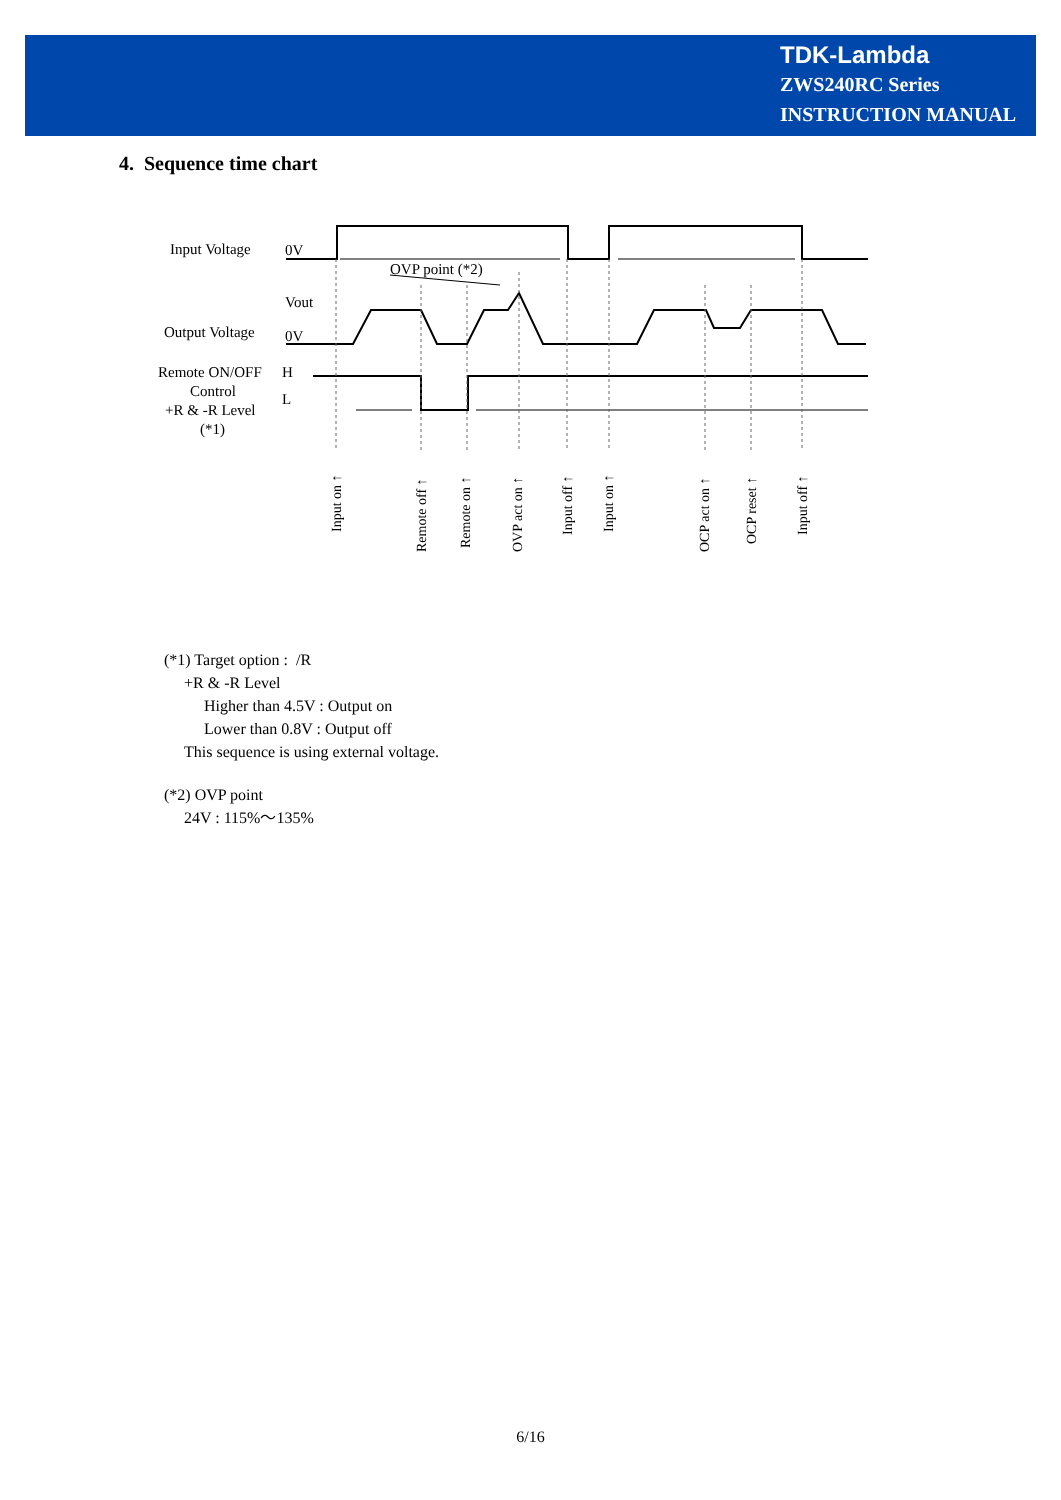TDK-Lambda
ZWS240RC Series
INSTRUCTION MANUAL
4. Sequence time chart
Input Voltage
0V
OVP point (*2)
Vout
Output Voltage
0V
Remote ON/OFF
H
Control
L
+R & -R Level
(*1)
Input on ↑
Remote off ↑
Remote on ↑
OVP act on ↑
Input off ↑
Input on ↑
OCP act on ↑
OCP reset ↑
Input off ↑
(*1) Target option : /R
+R & -R Level
Higher than 4.5V : Output on
Lower than 0.8V : Output off
This sequence is using external voltage.
(*2) OVP point
24V : 115%～135%
6/16